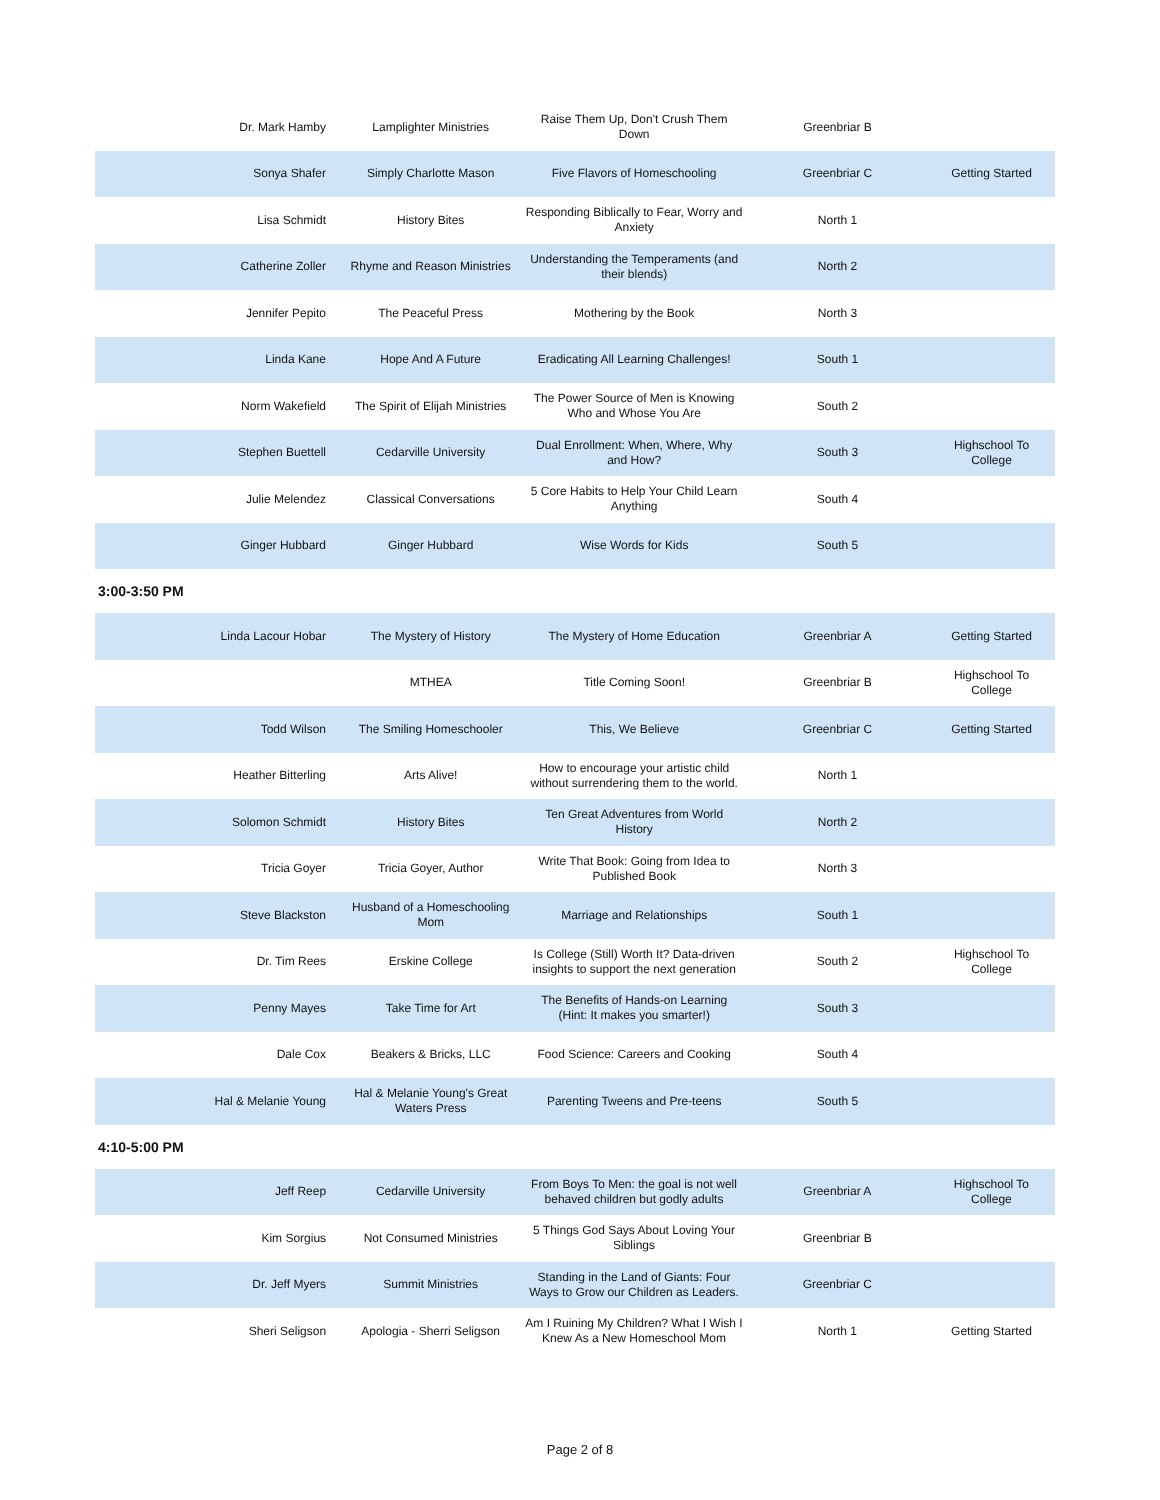| Dr. Mark Hamby | Lamplighter Ministries | Raise Them Up, Don't Crush Them Down | Greenbriar B | |
| Sonya Shafer | Simply Charlotte Mason | Five Flavors of Homeschooling | Greenbriar C | Getting Started |
| Lisa Schmidt | History Bites | Responding Biblically to Fear, Worry and Anxiety | North 1 | |
| Catherine Zoller | Rhyme and Reason Ministries | Understanding the Temperaments (and their blends) | North 2 | |
| Jennifer Pepito | The Peaceful Press | Mothering by the Book | North 3 | |
| Linda Kane | Hope And A Future | Eradicating All Learning Challenges! | South 1 | |
| Norm Wakefield | The Spirit of Elijah Ministries | The Power Source of Men is Knowing Who and Whose You Are | South 2 | |
| Stephen Buettell | Cedarville University | Dual Enrollment: When, Where, Why and How? | South 3 | Highschool To College |
| Julie Melendez | Classical Conversations | 5 Core Habits to Help Your Child Learn Anything | South 4 | |
| Ginger Hubbard | Ginger Hubbard | Wise Words for Kids | South 5 | |
3:00-3:50 PM
| Linda Lacour Hobar | The Mystery of History | The Mystery of Home Education | Greenbriar A | Getting Started |
| | MTHEA | Title Coming Soon! | Greenbriar B | Highschool To College |
| Todd Wilson | The Smiling Homeschooler | This, We Believe | Greenbriar C | Getting Started |
| Heather Bitterling | Arts Alive! | How to encourage your artistic child without surrendering them to the world. | North 1 | |
| Solomon Schmidt | History Bites | Ten Great Adventures from World History | North 2 | |
| Tricia Goyer | Tricia Goyer, Author | Write That Book: Going from Idea to Published Book | North 3 | |
| Steve Blackston | Husband of a Homeschooling Mom | Marriage and Relationships | South 1 | |
| Dr. Tim Rees | Erskine College | Is College (Still) Worth It? Data-driven insights to support the next generation | South 2 | Highschool To College |
| Penny Mayes | Take Time for Art | The Benefits of Hands-on Learning (Hint: It makes you smarter!) | South 3 | |
| Dale Cox | Beakers & Bricks, LLC | Food Science: Careers and Cooking | South 4 | |
| Hal & Melanie Young | Hal & Melanie Young's Great Waters Press | Parenting Tweens and Pre-teens | South 5 | |
4:10-5:00 PM
| Jeff Reep | Cedarville University | From Boys To Men: the goal is not well behaved children but godly adults | Greenbriar A | Highschool To College |
| Kim Sorgius | Not Consumed Ministries | 5 Things God Says About Loving Your Siblings | Greenbriar B | |
| Dr. Jeff Myers | Summit Ministries | Standing in the Land of Giants: Four Ways to Grow our Children as Leaders. | Greenbriar C | |
| Sheri Seligson | Apologia - Sherri Seligson | Am I Ruining My Children? What I Wish I Knew As a New Homeschool Mom | North 1 | Getting Started |
Page 2 of 8